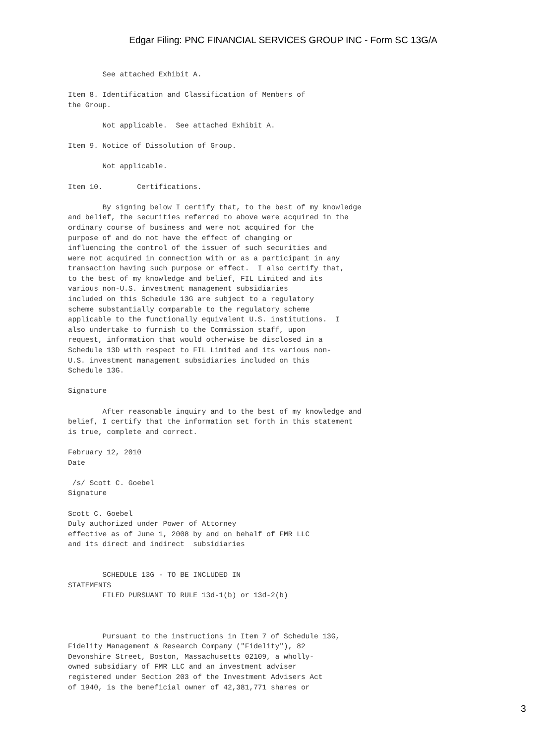Edgar Filing: PNC FINANCIAL SERVICES GROUP INC - Form SC 13G/A
        See attached Exhibit A.

Item 8. Identification and Classification of Members of
the Group.

        Not applicable.  See attached Exhibit A.

Item 9. Notice of Dissolution of Group.

        Not applicable.

Item 10.        Certifications.

        By signing below I certify that, to the best of my knowledge
and belief, the securities referred to above were acquired in the
ordinary course of business and were not acquired for the
purpose of and do not have the effect of changing or
influencing the control of the issuer of such securities and
were not acquired in connection with or as a participant in any
transaction having such purpose or effect.  I also certify that,
to the best of my knowledge and belief, FIL Limited and its
various non-U.S. investment management subsidiaries
included on this Schedule 13G are subject to a regulatory
scheme substantially comparable to the regulatory scheme
applicable to the functionally equivalent U.S. institutions.  I
also undertake to furnish to the Commission staff, upon
request, information that would otherwise be disclosed in a
Schedule 13D with respect to FIL Limited and its various non-
U.S. investment management subsidiaries included on this
Schedule 13G.

Signature

        After reasonable inquiry and to the best of my knowledge and
belief, I certify that the information set forth in this statement
is true, complete and correct.

February 12, 2010
Date

 /s/ Scott C. Goebel
Signature

Scott C. Goebel
Duly authorized under Power of Attorney
effective as of June 1, 2008 by and on behalf of FMR LLC
and its direct and indirect  subsidiaries


        SCHEDULE 13G - TO BE INCLUDED IN
STATEMENTS
        FILED PURSUANT TO RULE 13d-1(b) or 13d-2(b)



        Pursuant to the instructions in Item 7 of Schedule 13G,
Fidelity Management & Research Company ("Fidelity"), 82
Devonshire Street, Boston, Massachusetts 02109, a wholly-
owned subsidiary of FMR LLC and an investment adviser
registered under Section 203 of the Investment Advisers Act
of 1940, is the beneficial owner of 42,381,771 shares or
3